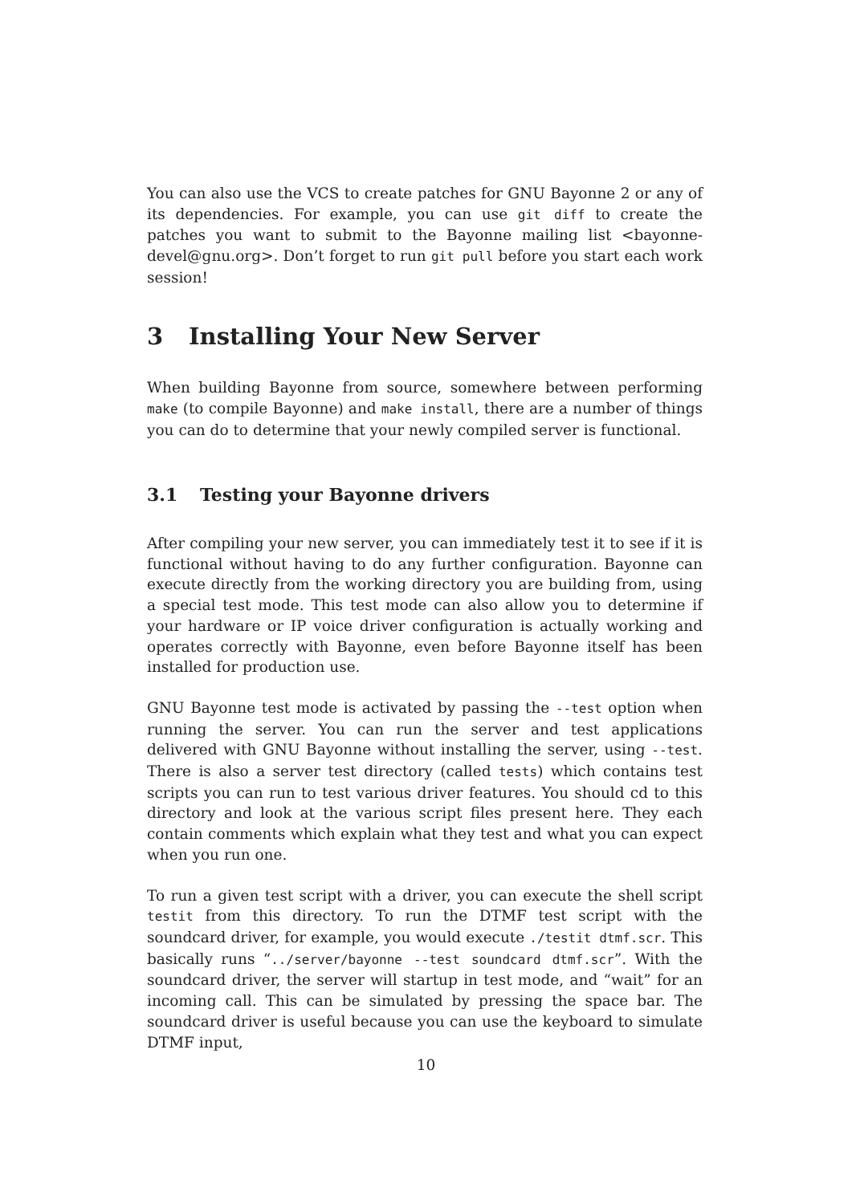You can also use the VCS to create patches for GNU Bayonne 2 or any of its dependencies. For example, you can use git diff to create the patches you want to submit to the Bayonne mailing list <bayonne-devel@gnu.org>. Don’t forget to run git pull before you start each work session!
3 Installing Your New Server
When building Bayonne from source, somewhere between performing make (to compile Bayonne) and make install, there are a number of things you can do to determine that your newly compiled server is functional.
3.1 Testing your Bayonne drivers
After compiling your new server, you can immediately test it to see if it is functional without having to do any further configuration. Bayonne can execute directly from the working directory you are building from, using a special test mode. This test mode can also allow you to determine if your hardware or IP voice driver configuration is actually working and operates correctly with Bayonne, even before Bayonne itself has been installed for production use.
GNU Bayonne test mode is activated by passing the --test option when running the server. You can run the server and test applications delivered with GNU Bayonne without installing the server, using --test. There is also a server test directory (called tests) which contains test scripts you can run to test various driver features. You should cd to this directory and look at the various script files present here. They each contain comments which explain what they test and what you can expect when you run one.
To run a given test script with a driver, you can execute the shell script testit from this directory. To run the DTMF test script with the soundcard driver, for example, you would execute ./testit dtmf.scr. This basically runs “../server/bayonne --test soundcard dtmf.scr”. With the soundcard driver, the server will startup in test mode, and “wait” for an incoming call. This can be simulated by pressing the space bar. The soundcard driver is useful because you can use the keyboard to simulate DTMF input,
10